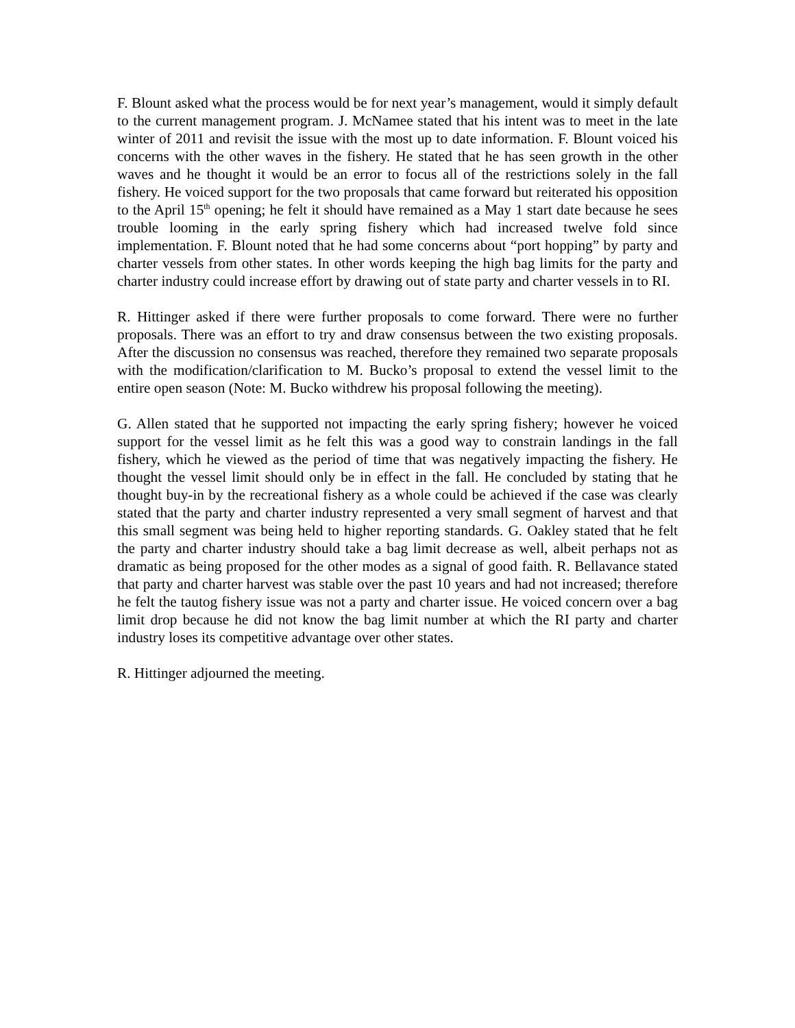F. Blount asked what the process would be for next year’s management, would it simply default to the current management program. J. McNamee stated that his intent was to meet in the late winter of 2011 and revisit the issue with the most up to date information. F. Blount voiced his concerns with the other waves in the fishery. He stated that he has seen growth in the other waves and he thought it would be an error to focus all of the restrictions solely in the fall fishery. He voiced support for the two proposals that came forward but reiterated his opposition to the April 15<sup>th</sup> opening; he felt it should have remained as a May 1 start date because he sees trouble looming in the early spring fishery which had increased twelve fold since implementation. F. Blount noted that he had some concerns about “port hopping” by party and charter vessels from other states. In other words keeping the high bag limits for the party and charter industry could increase effort by drawing out of state party and charter vessels in to RI.
R. Hittinger asked if there were further proposals to come forward. There were no further proposals. There was an effort to try and draw consensus between the two existing proposals. After the discussion no consensus was reached, therefore they remained two separate proposals with the modification/clarification to M. Bucko’s proposal to extend the vessel limit to the entire open season (Note: M. Bucko withdrew his proposal following the meeting).
G. Allen stated that he supported not impacting the early spring fishery; however he voiced support for the vessel limit as he felt this was a good way to constrain landings in the fall fishery, which he viewed as the period of time that was negatively impacting the fishery. He thought the vessel limit should only be in effect in the fall. He concluded by stating that he thought buy-in by the recreational fishery as a whole could be achieved if the case was clearly stated that the party and charter industry represented a very small segment of harvest and that this small segment was being held to higher reporting standards. G. Oakley stated that he felt the party and charter industry should take a bag limit decrease as well, albeit perhaps not as dramatic as being proposed for the other modes as a signal of good faith. R. Bellavance stated that party and charter harvest was stable over the past 10 years and had not increased; therefore he felt the tautog fishery issue was not a party and charter issue. He voiced concern over a bag limit drop because he did not know the bag limit number at which the RI party and charter industry loses its competitive advantage over other states.
R. Hittinger adjourned the meeting.